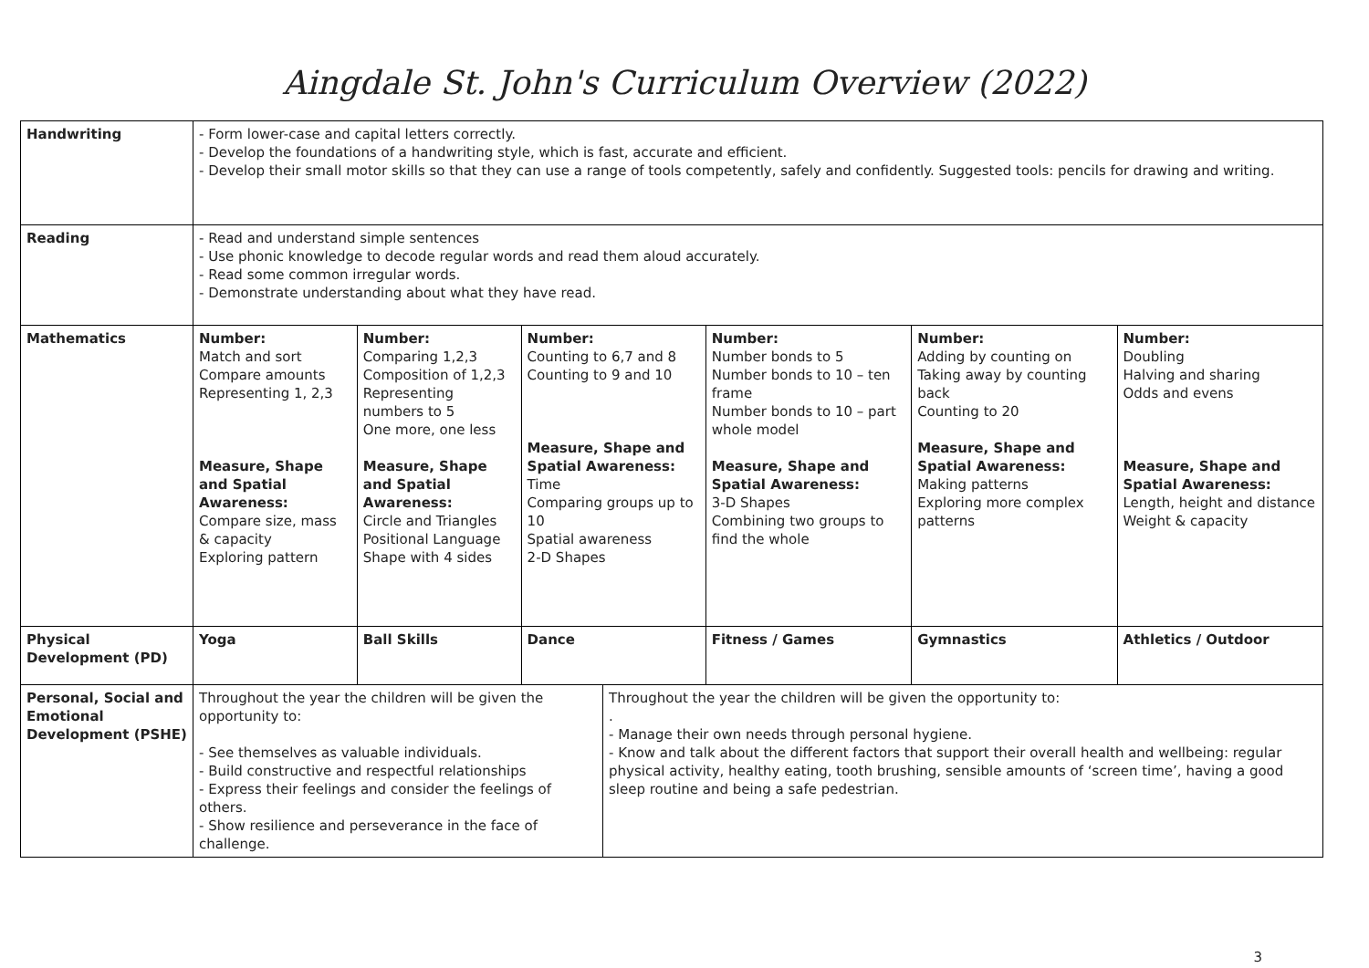Aingdale St. John's Curriculum Overview (2022)
| Handwriting | - Form lower-case and capital letters correctly. - Develop the foundations of a handwriting style, which is fast, accurate and efficient. - Develop their small motor skills so that they can use a range of tools competently, safely and confidently. Suggested tools: pencils for drawing and writing. | | | | | | |
| Reading | - Read and understand simple sentences - Use phonic knowledge to decode regular words and read them aloud accurately. - Read some common irregular words. - Demonstrate understanding about what they have read. | | | | | | |
| Mathematics | Number: Match and sort Compare amounts Representing 1, 2,3 Measure, Shape and Spatial Awareness: Compare size, mass & capacity Exploring pattern | Number: Comparing 1,2,3 Composition of 1,2,3 Representing numbers to 5 One more, one less Measure, Shape and Spatial Awareness: Circle and Triangles Positional Language Shape with 4 sides | Number: Counting to 6,7 and 8 Counting to 9 and 10 Measure, Shape and Spatial Awareness: Time Comparing groups up to 10 Spatial awareness 2-D Shapes | | Number: Number bonds to 5 Number bonds to 10 – ten frame Number bonds to 10 – part whole model Measure, Shape and Spatial Awareness: 3-D Shapes Combining two groups to find the whole | Number: Adding by counting on Taking away by counting back Counting to 20 Measure, Shape and Spatial Awareness: Making patterns Exploring more complex patterns | Number: Doubling Halving and sharing Odds and evens Measure, Shape and Spatial Awareness: Length, height and distance Weight & capacity |
| Physical Development (PD) | Yoga | Ball Skills | Dance | | Fitness / Games | Gymnastics | Athletics / Outdoor |
| Personal, Social and Emotional Development (PSHE) | Throughout the year the children will be given the opportunity to: - See themselves as valuable individuals. - Build constructive and respectful relationships - Express their feelings and consider the feelings of others. - Show resilience and perseverance in the face of challenge. | | | Throughout the year the children will be given the opportunity to: . - Manage their own needs through personal hygiene. - Know and talk about the different factors that support their overall health and wellbeing: regular physical activity, healthy eating, tooth brushing, sensible amounts of ‘screen time’, having a good sleep routine and being a safe pedestrian. | | | |
3